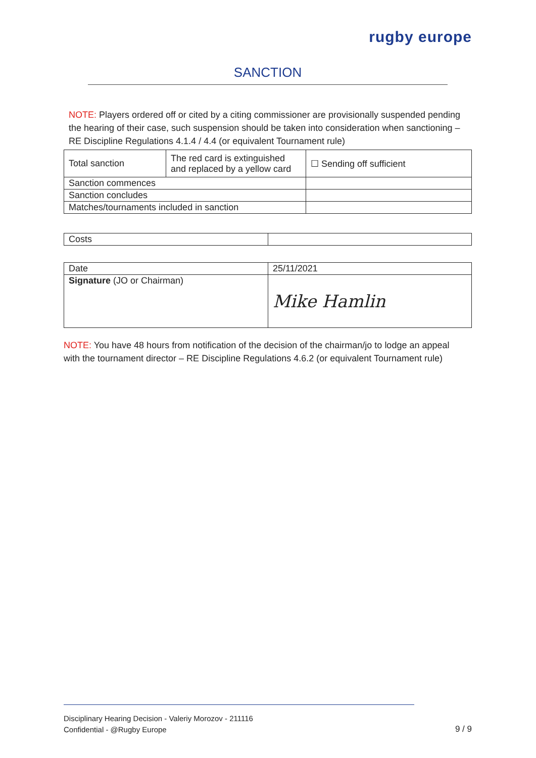rugby europe
SANCTION
NOTE: Players ordered off or cited by a citing commissioner are provisionally suspended pending the hearing of their case, such suspension should be taken into consideration when sanctioning – RE Discipline Regulations 4.1.4 / 4.4 (or equivalent Tournament rule)
| Total sanction | The red card is extinguished and replaced by a yellow card | ☐ Sending off sufficient |
| Sanction commences | | |
| Sanction concludes | | |
| Matches/tournaments included in sanction | | |
| Costs | |
| Date | 25/11/2021 |
| Signature (JO or Chairman) | Mike Hamlin |
NOTE: You have 48 hours from notification of the decision of the chairman/jo to lodge an appeal with the tournament director – RE Discipline Regulations 4.6.2 (or equivalent Tournament rule)
Disciplinary Hearing Decision - Valeriy Morozov - 211116
Confidential - @Rugby Europe
9 / 9